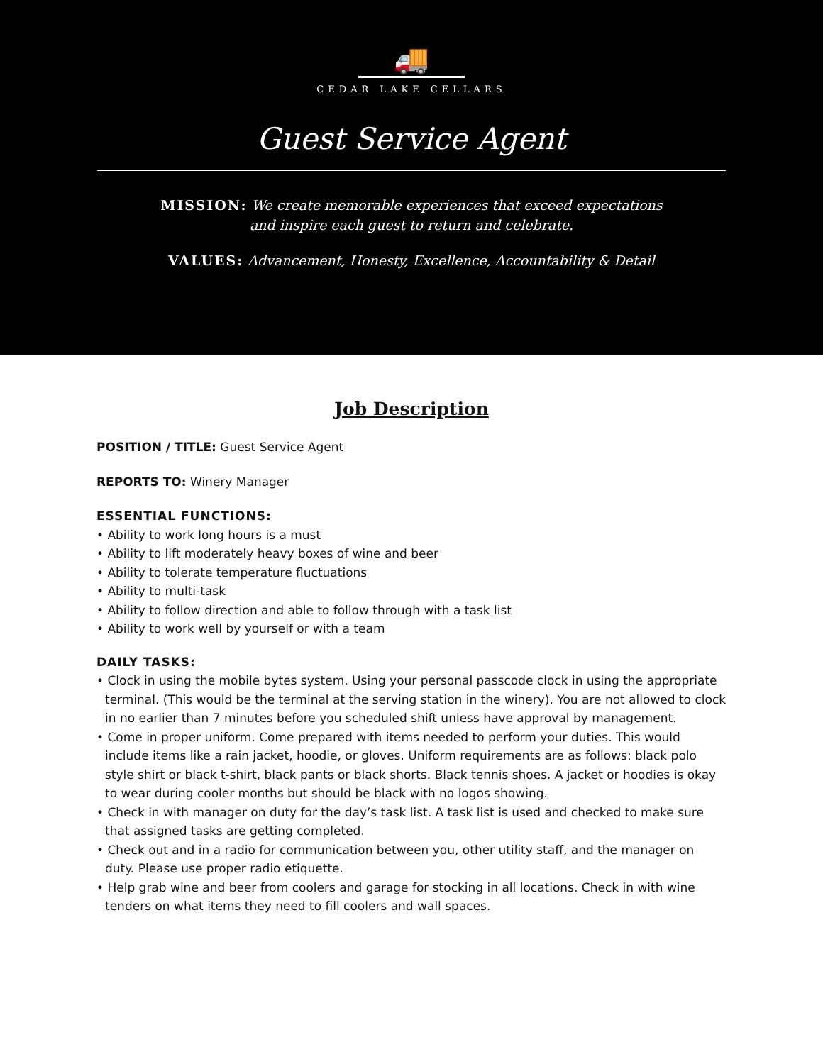🚚
CEDAR LAKE CELLARS
Guest Service Agent
MISSION: We create memorable experiences that exceed expectations
and inspire each guest to return and celebrate.
VALUES: Advancement, Honesty, Excellence, Accountability & Detail
Job Description
POSITION / TITLE: Guest Service Agent
REPORTS TO: Winery Manager
ESSENTIAL FUNCTIONS:
• Ability to work long hours is a must
• Ability to lift moderately heavy boxes of wine and beer
• Ability to tolerate temperature fluctuations
• Ability to multi-task
• Ability to follow direction and able to follow through with a task list
• Ability to work well by yourself or with a team
DAILY TASKS:
• Clock in using the mobile bytes system. Using your personal passcode clock in using the appropriate terminal. (This would be the terminal at the serving station in the winery). You are not allowed to clock in no earlier than 7 minutes before you scheduled shift unless have approval by management.
• Come in proper uniform. Come prepared with items needed to perform your duties. This would include items like a rain jacket, hoodie, or gloves. Uniform requirements are as follows: black polo style shirt or black t-shirt, black pants or black shorts. Black tennis shoes. A jacket or hoodies is okay to wear during cooler months but should be black with no logos showing.
• Check in with manager on duty for the day’s task list. A task list is used and checked to make sure that assigned tasks are getting completed.
• Check out and in a radio for communication between you, other utility staff, and the manager on duty. Please use proper radio etiquette.
• Help grab wine and beer from coolers and garage for stocking in all locations. Check in with wine tenders on what items they need to fill coolers and wall spaces.